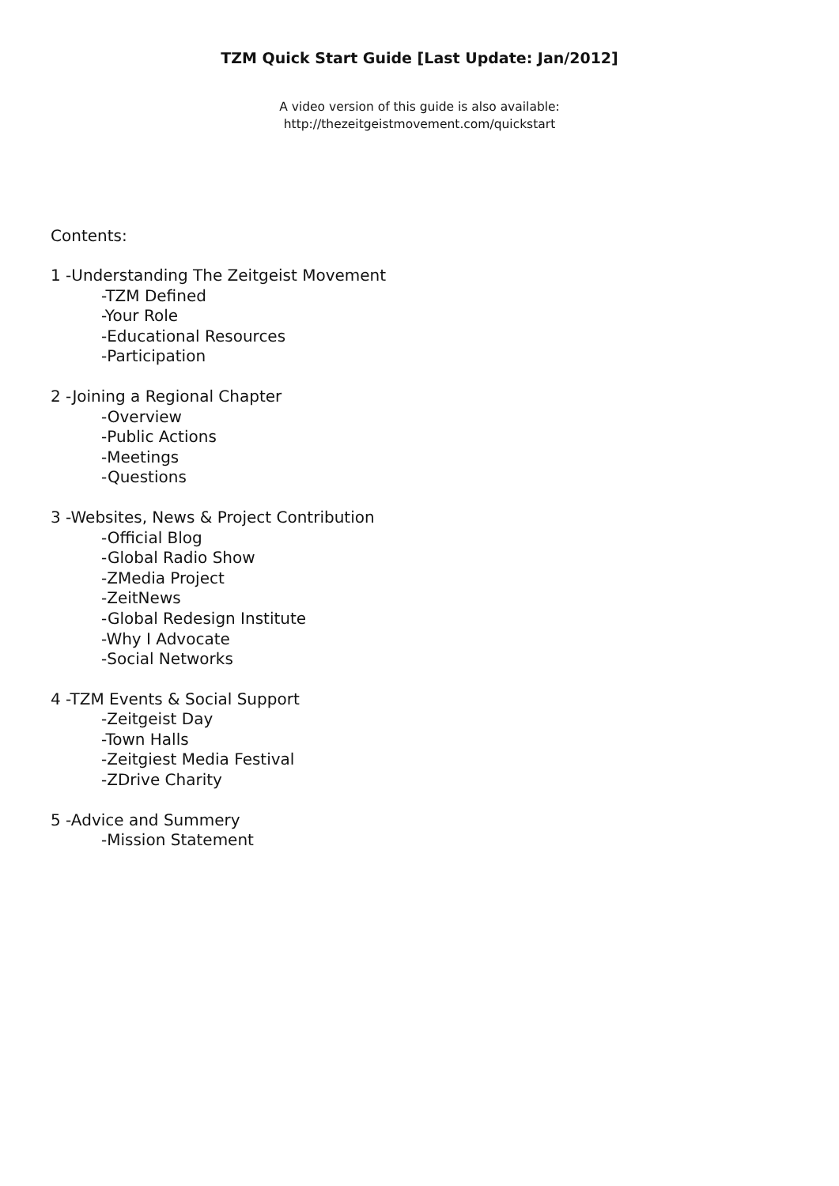TZM Quick Start Guide [Last Update: Jan/2012]
A video version of this guide is also available:
http://thezeitgeistmovement.com/quickstart
Contents:
1 -Understanding The Zeitgeist Movement
-TZM Defined
-Your Role
-Educational Resources
-Participation
2 -Joining a Regional Chapter
-Overview
-Public Actions
-Meetings
-Questions
3 -Websites, News & Project Contribution
-Official Blog
-Global Radio Show
-ZMedia Project
-ZeitNews
-Global Redesign Institute
-Why I Advocate
-Social Networks
4 -TZM Events & Social Support
-Zeitgeist Day
-Town Halls
-Zeitgiest Media Festival
-ZDrive Charity
5 -Advice and Summery
-Mission Statement